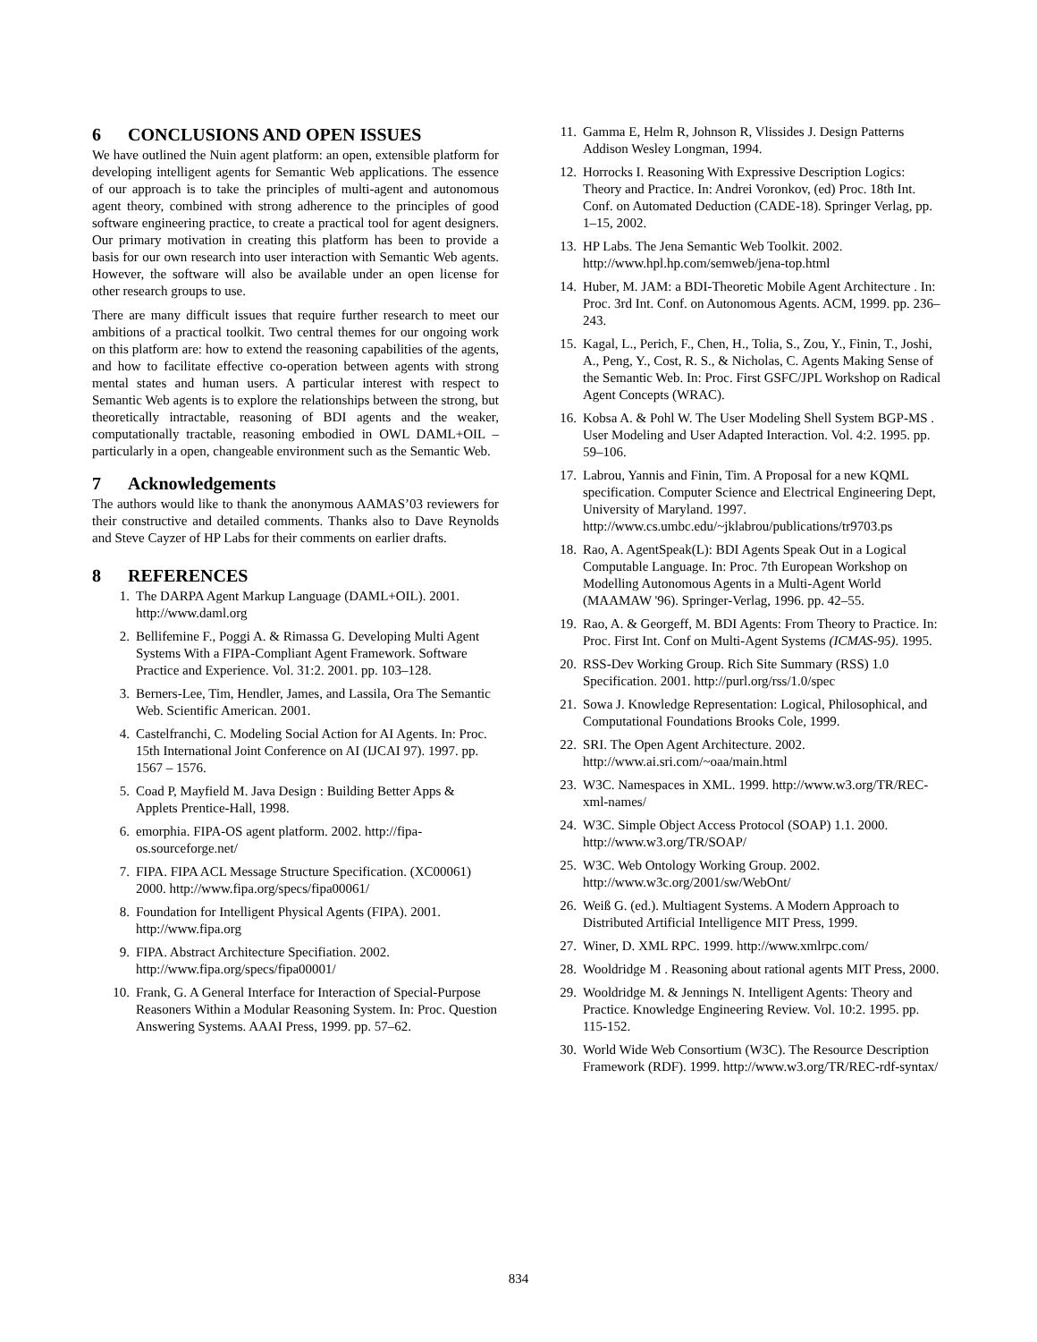6 CONCLUSIONS AND OPEN ISSUES
We have outlined the Nuin agent platform: an open, extensible platform for developing intelligent agents for Semantic Web applications. The essence of our approach is to take the principles of multi-agent and autonomous agent theory, combined with strong adherence to the principles of good software engineering practice, to create a practical tool for agent designers. Our primary motivation in creating this platform has been to provide a basis for our own research into user interaction with Semantic Web agents. However, the software will also be available under an open license for other research groups to use.
There are many difficult issues that require further research to meet our ambitions of a practical toolkit. Two central themes for our ongoing work on this platform are: how to extend the reasoning capabilities of the agents, and how to facilitate effective co-operation between agents with strong mental states and human users. A particular interest with respect to Semantic Web agents is to explore the relationships between the strong, but theoretically intractable, reasoning of BDI agents and the weaker, computationally tractable, reasoning embodied in OWL DAML+OIL – particularly in a open, changeable environment such as the Semantic Web.
7 Acknowledgements
The authors would like to thank the anonymous AAMAS’03 reviewers for their constructive and detailed comments. Thanks also to Dave Reynolds and Steve Cayzer of HP Labs for their comments on earlier drafts.
8 REFERENCES
1. The DARPA Agent Markup Language (DAML+OIL). 2001.
http://www.daml.org
2. Bellifemine F., Poggi A. & Rimassa G. Developing Multi Agent Systems With a FIPA-Compliant Agent Framework. Software Practice and Experience. Vol. 31:2. 2001. pp. 103–128.
3. Berners-Lee, Tim, Hendler, James, and Lassila, Ora The Semantic Web. Scientific American. 2001.
4. Castelfranchi, C. Modeling Social Action for AI Agents. In: Proc. 15th International Joint Conference on AI (IJCAI 97). 1997. pp. 1567 – 1576.
5. Coad P, Mayfield M. Java Design : Building Better Apps & Applets Prentice-Hall, 1998.
6. emorphia. FIPA-OS agent platform. 2002. http://fipa-os.sourceforge.net/
7. FIPA. FIPA ACL Message Structure Specification. (XC00061) 2000. http://www.fipa.org/specs/fipa00061/
8. Foundation for Intelligent Physical Agents (FIPA). 2001. http://www.fipa.org
9. FIPA. Abstract Architecture Specifiation. 2002. http://www.fipa.org/specs/fipa00001/
10. Frank, G. A General Interface for Interaction of Special-Purpose Reasoners Within a Modular Reasoning System. In: Proc. Question Answering Systems. AAAI Press, 1999. pp. 57–62.
11. Gamma E, Helm R, Johnson R, Vlissides J. Design Patterns Addison Wesley Longman, 1994.
12. Horrocks I. Reasoning With Expressive Description Logics: Theory and Practice. In: Andrei Voronkov, (ed) Proc. 18th Int. Conf. on Automated Deduction (CADE-18). Springer Verlag, pp. 1–15, 2002.
13. HP Labs. The Jena Semantic Web Toolkit. 2002. http://www.hpl.hp.com/semweb/jena-top.html
14. Huber, M. JAM: a BDI-Theoretic Mobile Agent Architecture . In: Proc. 3rd Int. Conf. on Autonomous Agents. ACM, 1999. pp. 236–243.
15. Kagal, L., Perich, F., Chen, H., Tolia, S., Zou, Y., Finin, T., Joshi, A., Peng, Y., Cost, R. S., & Nicholas, C. Agents Making Sense of the Semantic Web. In: Proc. First GSFC/JPL Workshop on Radical Agent Concepts (WRAC).
16. Kobsa A. & Pohl W. The User Modeling Shell System BGP-MS . User Modeling and User Adapted Interaction. Vol. 4:2. 1995. pp. 59–106.
17. Labrou, Yannis and Finin, Tim. A Proposal for a new KQML specification. Computer Science and Electrical Engineering Dept, University of Maryland. 1997. http://www.cs.umbc.edu/~jklabrou/publications/tr9703.ps
18. Rao, A. AgentSpeak(L): BDI Agents Speak Out in a Logical Computable Language. In: Proc. 7th European Workshop on Modelling Autonomous Agents in a Multi-Agent World (MAAMAW '96). Springer-Verlag, 1996. pp. 42–55.
19. Rao, A. & Georgeff, M. BDI Agents: From Theory to Practice. In: Proc. First Int. Conf on Multi-Agent Systems (ICMAS-95). 1995.
20. RSS-Dev Working Group. Rich Site Summary (RSS) 1.0 Specification. 2001. http://purl.org/rss/1.0/spec
21. Sowa J. Knowledge Representation: Logical, Philosophical, and Computational Foundations Brooks Cole, 1999.
22. SRI. The Open Agent Architecture. 2002. http://www.ai.sri.com/~oaa/main.html
23. W3C. Namespaces in XML. 1999. http://www.w3.org/TR/REC-xml-names/
24. W3C. Simple Object Access Protocol (SOAP) 1.1. 2000. http://www.w3.org/TR/SOAP/
25. W3C. Web Ontology Working Group. 2002. http://www.w3c.org/2001/sw/WebOnt/
26. Weiß G. (ed.). Multiagent Systems. A Modern Approach to Distributed Artificial Intelligence MIT Press, 1999.
27. Winer, D. XML RPC. 1999. http://www.xmlrpc.com/
28. Wooldridge M . Reasoning about rational agents MIT Press, 2000.
29. Wooldridge M. & Jennings N. Intelligent Agents: Theory and Practice. Knowledge Engineering Review. Vol. 10:2. 1995. pp. 115-152.
30. World Wide Web Consortium (W3C). The Resource Description Framework (RDF). 1999. http://www.w3.org/TR/REC-rdf-syntax/
834